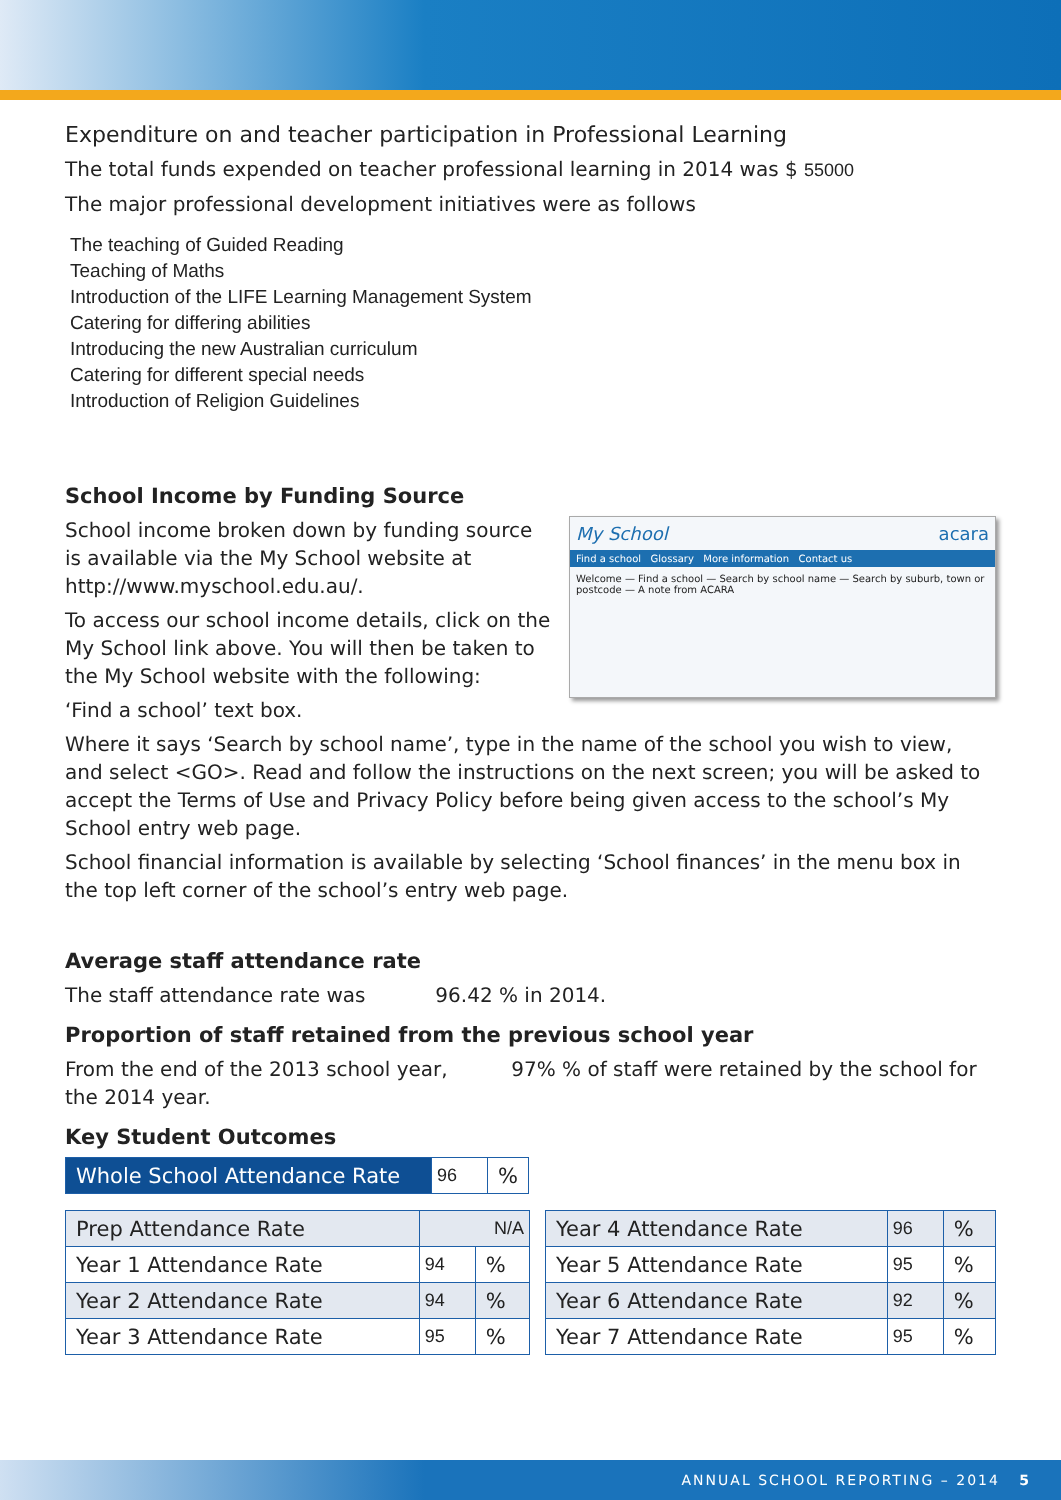Expenditure on and teacher participation in Professional Learning
The total funds expended on teacher professional learning in 2014 was $ 55000
The major professional development initiatives were as follows
The teaching of Guided Reading
Teaching of Maths
Introduction of the LIFE Learning Management System
Catering for differing abilities
Introducing the new Australian curriculum
Catering for different special needs
Introduction of Religion Guidelines
School Income by Funding Source
My School acara
Find a school Glossary More information Contact us
Welcome — Find a school — Search by school name — Search by suburb, town or postcode — A note from ACARA
School income broken down by funding source is available via the My School website at http://www.myschool.edu.au/.
To access our school income details, click on the My School link above. You will then be taken to the My School website with the following:
‘Find a school’ text box.
Where it says ‘Search by school name’, type in the name of the school you wish to view, and select <GO>. Read and follow the instructions on the next screen; you will be asked to accept the Terms of Use and Privacy Policy before being given access to the school’s My School entry web page.
School financial information is available by selecting ‘School finances’ in the menu box in the top left corner of the school’s entry web page.
Average staff attendance rate
The staff attendance rate was 96.42 % in 2014.
Proportion of staff retained from the previous school year
From the end of the 2013 school year, 97% % of staff were retained by the school for the 2014 year.
Key Student Outcomes
| Whole School Attendance Rate | 96 | % |
| Prep Attendance Rate | N/A | |
| Year 1 Attendance Rate | 94 | % |
| Year 2 Attendance Rate | 94 | % |
| Year 3 Attendance Rate | 95 | % |
| Year 4 Attendance Rate | 96 | % |
| Year 5 Attendance Rate | 95 | % |
| Year 6 Attendance Rate | 92 | % |
| Year 7 Attendance Rate | 95 | % |
ANNUAL SCHOOL REPORTING – 2014 5